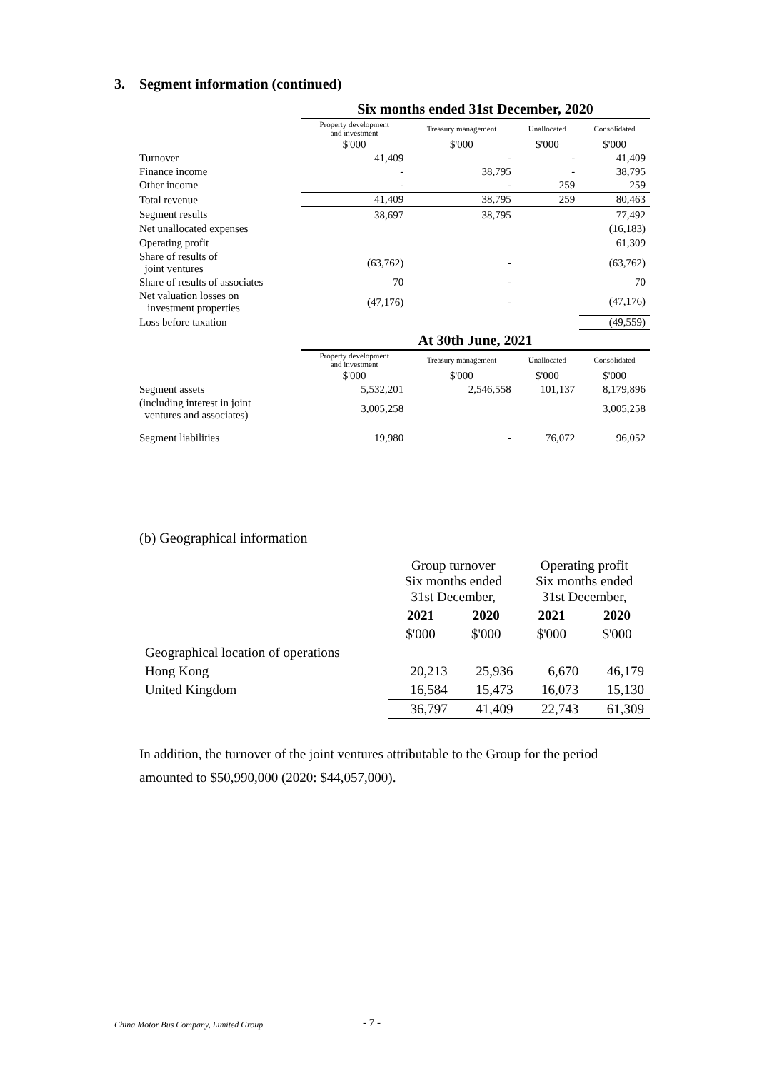3. Segment information (continued)
| | Six months ended 31st December, 2020 | | | |
| | Property development and investment | Treasury management | Unallocated | Consolidated |
| | $'000 | $'000 | $'000 | $'000 |
| Turnover | 41,409 | - | - | 41,409 |
| Finance income | - | 38,795 | - | 38,795 |
| Other income | - | - | 259 | 259 |
| Total revenue | 41,409 | 38,795 | 259 | 80,463 |
| Segment results | 38,697 | 38,795 | | 77,492 |
| Net unallocated expenses | | | | (16,183) |
| Operating profit | | | | 61,309 |
| Share of results of joint ventures | (63,762) | - | | (63,762) |
| Share of results of associates | 70 | - | | 70 |
| Net valuation losses on investment properties | (47,176) | - | | (47,176) |
| Loss before taxation | | | | (49,559) |
| | At 30th June, 2021 | | | |
| | Property development and investment | Treasury management | Unallocated | Consolidated |
| | $'000 | $'000 | $'000 | $'000 |
| Segment assets | 5,532,201 | 2,546,558 | 101,137 | 8,179,896 |
| (including interest in joint ventures and associates) | 3,005,258 | | | 3,005,258 |
| Segment liabilities | 19,980 | - | 76,072 | 96,052 |
(b) Geographical information
| | Group turnover Six months ended 31st December, | | Operating profit Six months ended 31st December, | |
| | 2021 | 2020 | 2021 | 2020 |
| | $'000 | $'000 | $'000 | $'000 |
| Geographical location of operations | | | | |
| Hong Kong | 20,213 | 25,936 | 6,670 | 46,179 |
| United Kingdom | 16,584 | 15,473 | 16,073 | 15,130 |
| | 36,797 | 41,409 | 22,743 | 61,309 |
In addition, the turnover of the joint ventures attributable to the Group for the period amounted to $50,990,000 (2020: $44,057,000).
China Motor Bus Company, Limited Group
- 7 -